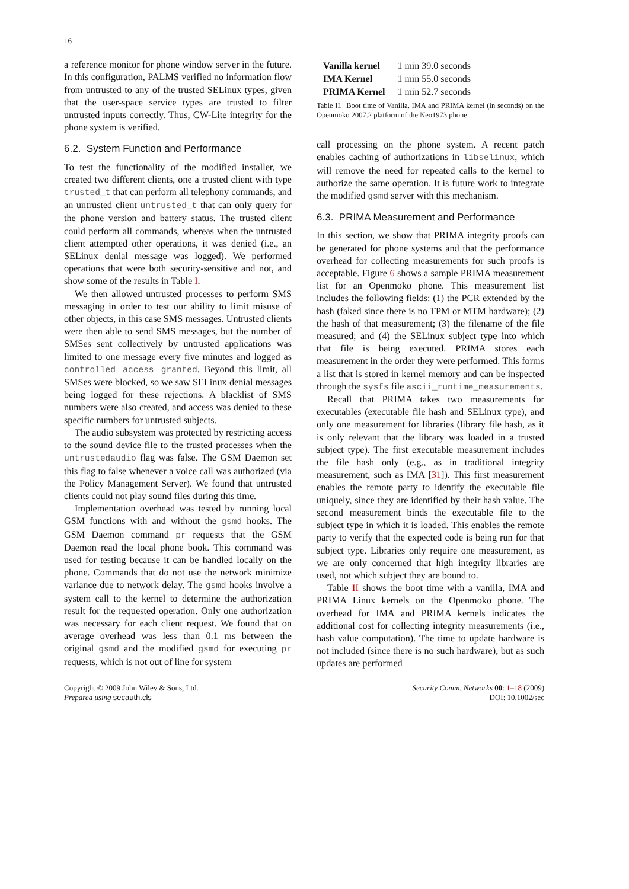16
a reference monitor for phone window server in the future. In this configuration, PALMS verified no information flow from untrusted to any of the trusted SELinux types, given that the user-space service types are trusted to filter untrusted inputs correctly. Thus, CW-Lite integrity for the phone system is verified.
6.2. System Function and Performance
To test the functionality of the modified installer, we created two different clients, one a trusted client with type trusted_t that can perform all telephony commands, and an untrusted client untrusted_t that can only query for the phone version and battery status. The trusted client could perform all commands, whereas when the untrusted client attempted other operations, it was denied (i.e., an SELinux denial message was logged). We performed operations that were both security-sensitive and not, and show some of the results in Table I.
We then allowed untrusted processes to perform SMS messaging in order to test our ability to limit misuse of other objects, in this case SMS messages. Untrusted clients were then able to send SMS messages, but the number of SMSes sent collectively by untrusted applications was limited to one message every five minutes and logged as controlled access granted. Beyond this limit, all SMSes were blocked, so we saw SELinux denial messages being logged for these rejections. A blacklist of SMS numbers were also created, and access was denied to these specific numbers for untrusted subjects.
The audio subsystem was protected by restricting access to the sound device file to the trusted processes when the untrustedaudio flag was false. The GSM Daemon set this flag to false whenever a voice call was authorized (via the Policy Management Server). We found that untrusted clients could not play sound files during this time.
Implementation overhead was tested by running local GSM functions with and without the gsmd hooks. The GSM Daemon command pr requests that the GSM Daemon read the local phone book. This command was used for testing because it can be handled locally on the phone. Commands that do not use the network minimize variance due to network delay. The gsmd hooks involve a system call to the kernel to determine the authorization result for the requested operation. Only one authorization was necessary for each client request. We found that on average overhead was less than 0.1 ms between the original gsmd and the modified gsmd for executing pr requests, which is not out of line for system
| Vanilla kernel | 1 min 39.0 seconds |
| IMA Kernel | 1 min 55.0 seconds |
| PRIMA Kernel | 1 min 52.7 seconds |
Table II. Boot time of Vanilla, IMA and PRIMA kernel (in seconds) on the Openmoko 2007.2 platform of the Neo1973 phone.
call processing on the phone system. A recent patch enables caching of authorizations in libselinux, which will remove the need for repeated calls to the kernel to authorize the same operation. It is future work to integrate the modified gsmd server with this mechanism.
6.3. PRIMA Measurement and Performance
In this section, we show that PRIMA integrity proofs can be generated for phone systems and that the performance overhead for collecting measurements for such proofs is acceptable. Figure 6 shows a sample PRIMA measurement list for an Openmoko phone. This measurement list includes the following fields: (1) the PCR extended by the hash (faked since there is no TPM or MTM hardware); (2) the hash of that measurement; (3) the filename of the file measured; and (4) the SELinux subject type into which that file is being executed. PRIMA stores each measurement in the order they were performed. This forms a list that is stored in kernel memory and can be inspected through the sysfs file ascii_runtime_measurements.
Recall that PRIMA takes two measurements for executables (executable file hash and SELinux type), and only one measurement for libraries (library file hash, as it is only relevant that the library was loaded in a trusted subject type). The first executable measurement includes the file hash only (e.g., as in traditional integrity measurement, such as IMA [31]). This first measurement enables the remote party to identify the executable file uniquely, since they are identified by their hash value. The second measurement binds the executable file to the subject type in which it is loaded. This enables the remote party to verify that the expected code is being run for that subject type. Libraries only require one measurement, as we are only concerned that high integrity libraries are used, not which subject they are bound to.
Table II shows the boot time with a vanilla, IMA and PRIMA Linux kernels on the Openmoko phone. The overhead for IMA and PRIMA kernels indicates the additional cost for collecting integrity measurements (i.e., hash value computation). The time to update hardware is not included (since there is no such hardware), but as such updates are performed
Copyright © 2009 John Wiley & Sons, Ltd.
Prepared using secauth.cls
Security Comm. Networks 00: 1–18 (2009)
DOI: 10.1002/sec